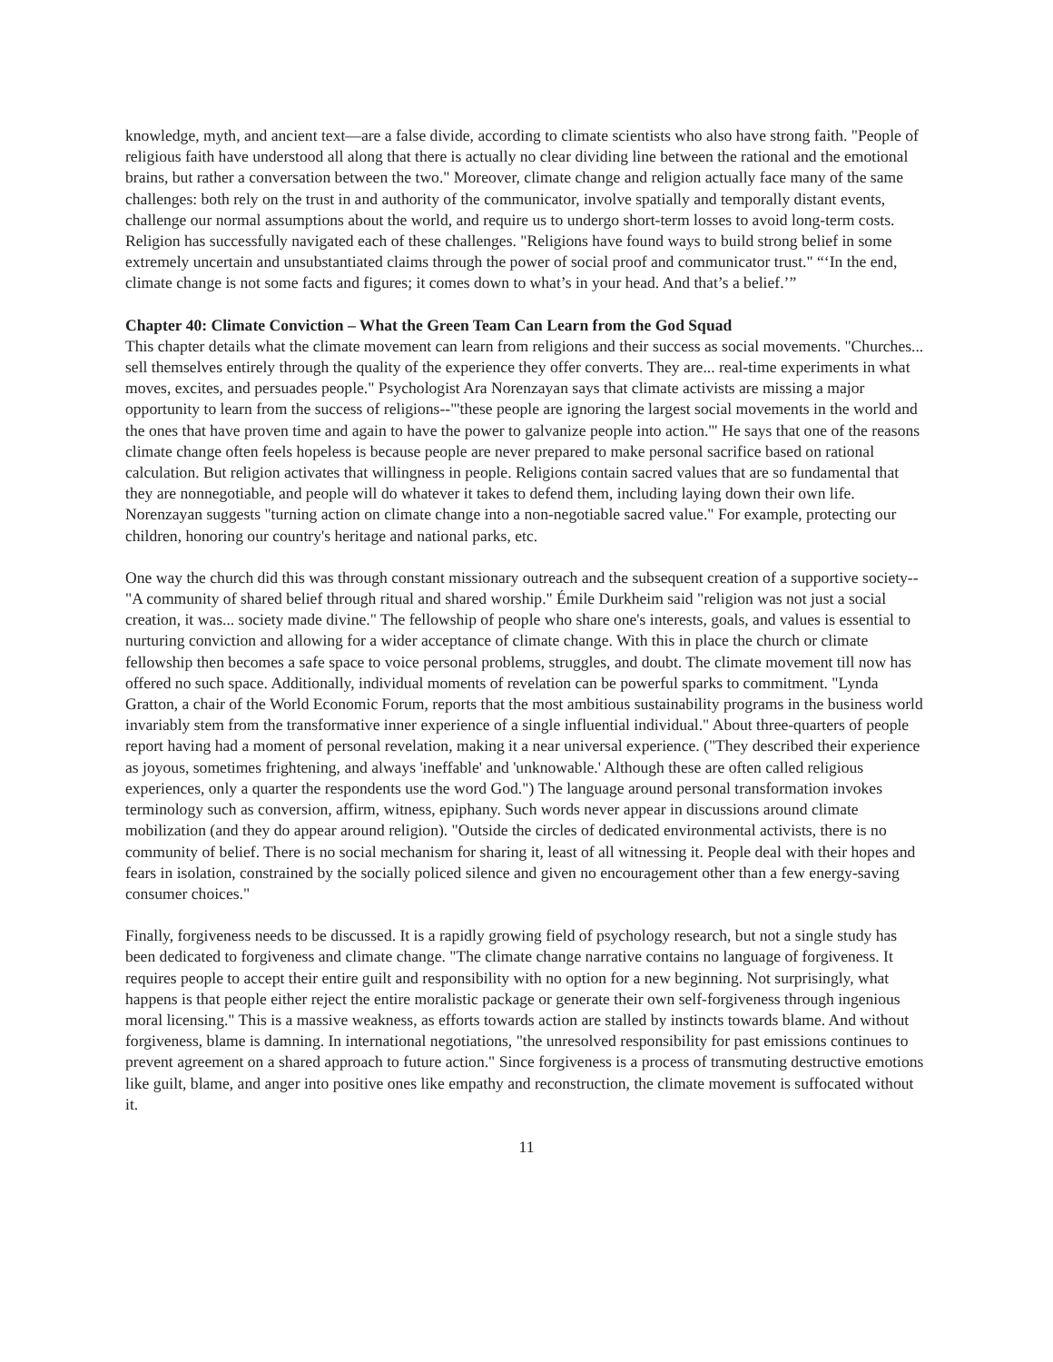knowledge, myth, and ancient text—are a false divide, according to climate scientists who also have strong faith. "People of religious faith have understood all along that there is actually no clear dividing line between the rational and the emotional brains, but rather a conversation between the two." Moreover, climate change and religion actually face many of the same challenges: both rely on the trust in and authority of the communicator, involve spatially and temporally distant events, challenge our normal assumptions about the world, and require us to undergo short-term losses to avoid long-term costs. Religion has successfully navigated each of these challenges. "Religions have found ways to build strong belief in some extremely uncertain and unsubstantiated claims through the power of social proof and communicator trust." “‘In the end, climate change is not some facts and figures; it comes down to what’s in your head. And that’s a belief.’”
Chapter 40: Climate Conviction – What the Green Team Can Learn from the God Squad
This chapter details what the climate movement can learn from religions and their success as social movements. "Churches... sell themselves entirely through the quality of the experience they offer converts. They are... real-time experiments in what moves, excites, and persuades people." Psychologist Ara Norenzayan says that climate activists are missing a major opportunity to learn from the success of religions--"'these people are ignoring the largest social movements in the world and the ones that have proven time and again to have the power to galvanize people into action.'" He says that one of the reasons climate change often feels hopeless is because people are never prepared to make personal sacrifice based on rational calculation. But religion activates that willingness in people. Religions contain sacred values that are so fundamental that they are nonnegotiable, and people will do whatever it takes to defend them, including laying down their own life. Norenzayan suggests "turning action on climate change into a non-negotiable sacred value." For example, protecting our children, honoring our country's heritage and national parks, etc.
One way the church did this was through constant missionary outreach and the subsequent creation of a supportive society--"A community of shared belief through ritual and shared worship." Émile Durkheim said "religion was not just a social creation, it was... society made divine." The fellowship of people who share one's interests, goals, and values is essential to nurturing conviction and allowing for a wider acceptance of climate change. With this in place the church or climate fellowship then becomes a safe space to voice personal problems, struggles, and doubt. The climate movement till now has offered no such space. Additionally, individual moments of revelation can be powerful sparks to commitment. "Lynda Gratton, a chair of the World Economic Forum, reports that the most ambitious sustainability programs in the business world invariably stem from the transformative inner experience of a single influential individual." About three-quarters of people report having had a moment of personal revelation, making it a near universal experience. ("They described their experience as joyous, sometimes frightening, and always 'ineffable' and 'unknowable.' Although these are often called religious experiences, only a quarter the respondents use the word God.") The language around personal transformation invokes terminology such as conversion, affirm, witness, epiphany. Such words never appear in discussions around climate mobilization (and they do appear around religion). "Outside the circles of dedicated environmental activists, there is no community of belief. There is no social mechanism for sharing it, least of all witnessing it. People deal with their hopes and fears in isolation, constrained by the socially policed silence and given no encouragement other than a few energy-saving consumer choices."
Finally, forgiveness needs to be discussed. It is a rapidly growing field of psychology research, but not a single study has been dedicated to forgiveness and climate change. "The climate change narrative contains no language of forgiveness. It requires people to accept their entire guilt and responsibility with no option for a new beginning. Not surprisingly, what happens is that people either reject the entire moralistic package or generate their own self-forgiveness through ingenious moral licensing." This is a massive weakness, as efforts towards action are stalled by instincts towards blame. And without forgiveness, blame is damning. In international negotiations, "the unresolved responsibility for past emissions continues to prevent agreement on a shared approach to future action." Since forgiveness is a process of transmuting destructive emotions like guilt, blame, and anger into positive ones like empathy and reconstruction, the climate movement is suffocated without it.
11